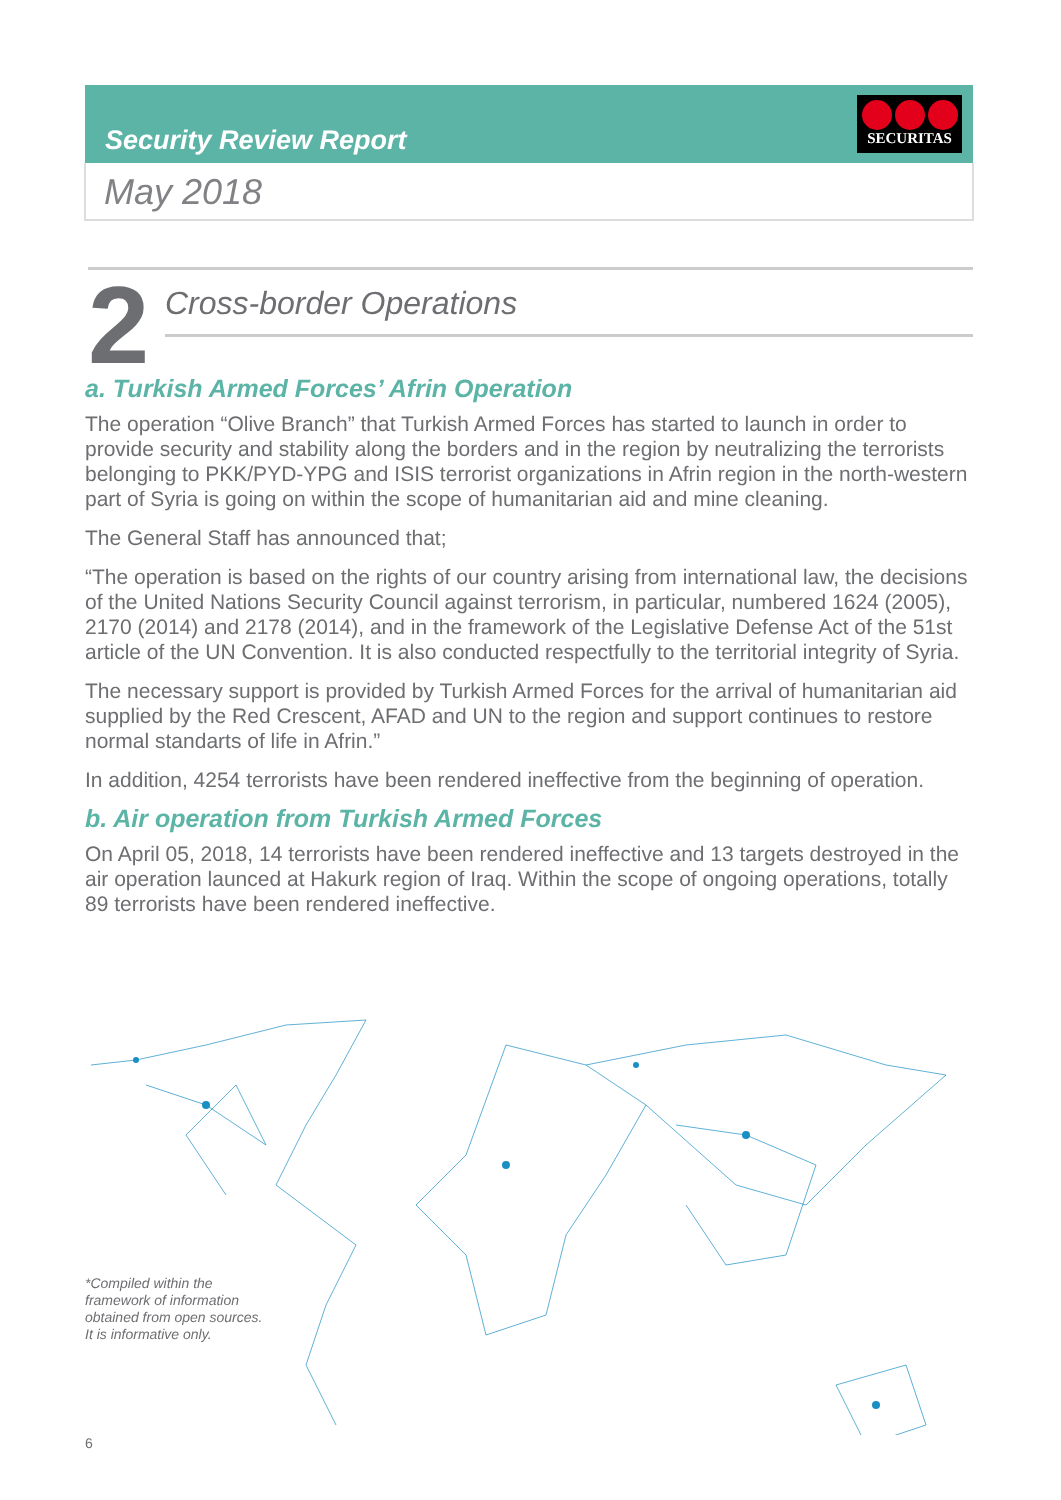Security Review Report
SECURITAS
May 2018
2 Cross-border Operations
a. Turkish Armed Forces’ Afrin Operation
The operation “Olive Branch” that Turkish Armed Forces has started to launch in order to provide security and stability along the borders and in the region by neutralizing the terrorists belonging to PKK/PYD-YPG and ISIS terrorist organizations in Afrin region in the north-western part of Syria is going on within the scope of humanitarian aid and mine cleaning.
The General Staff has announced that;
“The operation is based on the rights of our country arising from international law, the decisions of the United Nations Security Council against terrorism, in particular, numbered 1624 (2005), 2170 (2014) and 2178 (2014), and in the framework of the Legislative Defense Act of the 51st article of the UN Convention. It is also conducted respectfully to the territorial integrity of Syria.
The necessary support is provided by Turkish Armed Forces for the arrival of humanitarian aid supplied by the Red Crescent, AFAD and UN to the region and support continues to restore normal standarts of life in Afrin.”
In addition, 4254 terrorists have been rendered ineffective from the beginning of operation.
b. Air operation from Turkish Armed Forces
On April 05, 2018, 14 terrorists have been rendered ineffective and 13 targets destroyed in the air operation launced at Hakurk region of Iraq. Within the scope of ongoing operations, totally 89 terrorists have been rendered ineffective.
*Compiled within the
framework of information
obtained from open sources.
It is informative only.
6